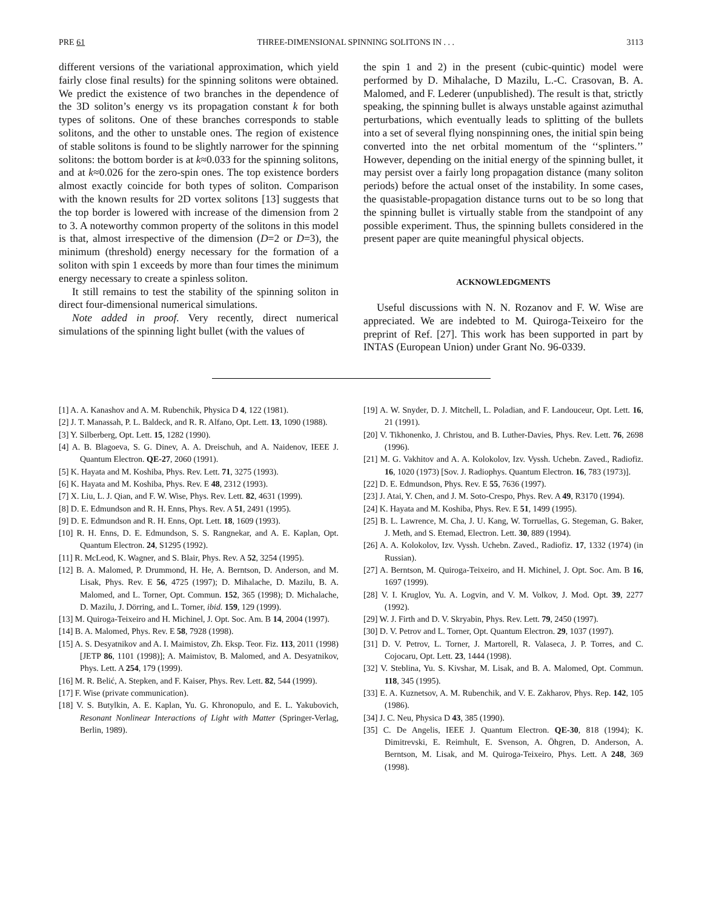PRE 61 THREE-DIMENSIONAL SPINNING SOLITONS IN . . . 3113
different versions of the variational approximation, which yield fairly close final results) for the spinning solitons were obtained. We predict the existence of two branches in the dependence of the 3D soliton’s energy vs its propagation constant k for both types of solitons. One of these branches corresponds to stable solitons, and the other to unstable ones. The region of existence of stable solitons is found to be slightly narrower for the spinning solitons: the bottom border is at k≈0.033 for the spinning solitons, and at k≈0.026 for the zero-spin ones. The top existence borders almost exactly coincide for both types of soliton. Comparison with the known results for 2D vortex solitons [13] suggests that the top border is lowered with increase of the dimension from 2 to 3. A noteworthy common property of the solitons in this model is that, almost irrespective of the dimension (D=2 or D=3), the minimum (threshold) energy necessary for the formation of a soliton with spin 1 exceeds by more than four times the minimum energy necessary to create a spinless soliton.
It still remains to test the stability of the spinning soliton in direct four-dimensional numerical simulations.
Note added in proof. Very recently, direct numerical simulations of the spinning light bullet (with the values of
the spin 1 and 2) in the present (cubic-quintic) model were performed by D. Mihalache, D Mazilu, L.-C. Crasovan, B. A. Malomed, and F. Lederer (unpublished). The result is that, strictly speaking, the spinning bullet is always unstable against azimuthal perturbations, which eventually leads to splitting of the bullets into a set of several flying nonspinning ones, the initial spin being converted into the net orbital momentum of the ‘‘splinters.’’ However, depending on the initial energy of the spinning bullet, it may persist over a fairly long propagation distance (many soliton periods) before the actual onset of the instability. In some cases, the quasistable-propagation distance turns out to be so long that the spinning bullet is virtually stable from the standpoint of any possible experiment. Thus, the spinning bullets considered in the present paper are quite meaningful physical objects.
ACKNOWLEDGMENTS
Useful discussions with N. N. Rozanov and F. W. Wise are appreciated. We are indebted to M. Quiroga-Teixeiro for the preprint of Ref. [27]. This work has been supported in part by INTAS (European Union) under Grant No. 96-0339.
[1] A. A. Kanashov and A. M. Rubenchik, Physica D 4, 122 (1981).
[2] J. T. Manassah, P. L. Baldeck, and R. R. Alfano, Opt. Lett. 13, 1090 (1988).
[3] Y. Silberberg, Opt. Lett. 15, 1282 (1990).
[4] A. B. Blagoeva, S. G. Dinev, A. A. Dreischuh, and A. Naidenov, IEEE J. Quantum Electron. QE-27, 2060 (1991).
[5] K. Hayata and M. Koshiba, Phys. Rev. Lett. 71, 3275 (1993).
[6] K. Hayata and M. Koshiba, Phys. Rev. E 48, 2312 (1993).
[7] X. Liu, L. J. Qian, and F. W. Wise, Phys. Rev. Lett. 82, 4631 (1999).
[8] D. E. Edmundson and R. H. Enns, Phys. Rev. A 51, 2491 (1995).
[9] D. E. Edmundson and R. H. Enns, Opt. Lett. 18, 1609 (1993).
[10] R. H. Enns, D. E. Edmundson, S. S. Rangnekar, and A. E. Kaplan, Opt. Quantum Electron. 24, S1295 (1992).
[11] R. McLeod, K. Wagner, and S. Blair, Phys. Rev. A 52, 3254 (1995).
[12] B. A. Malomed, P. Drummond, H. He, A. Berntson, D. Anderson, and M. Lisak, Phys. Rev. E 56, 4725 (1997); D. Mihalache, D. Mazilu, B. A. Malomed, and L. Torner, Opt. Commun. 152, 365 (1998); D. Michalache, D. Mazilu, J. Dörring, and L. Torner, ibid. 159, 129 (1999).
[13] M. Quiroga-Teixeiro and H. Michinel, J. Opt. Soc. Am. B 14, 2004 (1997).
[14] B. A. Malomed, Phys. Rev. E 58, 7928 (1998).
[15] A. S. Desyatnikov and A. I. Maimistov, Zh. Eksp. Teor. Fiz. 113, 2011 (1998) [JETP 86, 1101 (1998)]; A. Maimistov, B. Malomed, and A. Desyatnikov, Phys. Lett. A 254, 179 (1999).
[16] M. R. Belić, A. Stepken, and F. Kaiser, Phys. Rev. Lett. 82, 544 (1999).
[17] F. Wise (private communication).
[18] V. S. Butylkin, A. E. Kaplan, Yu. G. Khronopulo, and E. L. Yakubovich, Resonant Nonlinear Interactions of Light with Matter (Springer-Verlag, Berlin, 1989).
[19] A. W. Snyder, D. J. Mitchell, L. Poladian, and F. Landouceur, Opt. Lett. 16, 21 (1991).
[20] V. Tikhonenko, J. Christou, and B. Luther-Davies, Phys. Rev. Lett. 76, 2698 (1996).
[21] M. G. Vakhitov and A. A. Kolokolov, Izv. Vyssh. Uchebn. Zaved., Radiofiz. 16, 1020 (1973) [Sov. J. Radiophys. Quantum Electron. 16, 783 (1973)].
[22] D. E. Edmundson, Phys. Rev. E 55, 7636 (1997).
[23] J. Atai, Y. Chen, and J. M. Soto-Crespo, Phys. Rev. A 49, R3170 (1994).
[24] K. Hayata and M. Koshiba, Phys. Rev. E 51, 1499 (1995).
[25] B. L. Lawrence, M. Cha, J. U. Kang, W. Torruellas, G. Stegeman, G. Baker, J. Meth, and S. Etemad, Electron. Lett. 30, 889 (1994).
[26] A. A. Kolokolov, Izv. Vyssh. Uchebn. Zaved., Radiofiz. 17, 1332 (1974) (in Russian).
[27] A. Berntson, M. Quiroga-Teixeiro, and H. Michinel, J. Opt. Soc. Am. B 16, 1697 (1999).
[28] V. I. Kruglov, Yu. A. Logvin, and V. M. Volkov, J. Mod. Opt. 39, 2277 (1992).
[29] W. J. Firth and D. V. Skryabin, Phys. Rev. Lett. 79, 2450 (1997).
[30] D. V. Petrov and L. Torner, Opt. Quantum Electron. 29, 1037 (1997).
[31] D. V. Petrov, L. Torner, J. Martorell, R. Valaseca, J. P. Torres, and C. Cojocaru, Opt. Lett. 23, 1444 (1998).
[32] V. Steblina, Yu. S. Kivshar, M. Lisak, and B. A. Malomed, Opt. Commun. 118, 345 (1995).
[33] E. A. Kuznetsov, A. M. Rubenchik, and V. E. Zakharov, Phys. Rep. 142, 105 (1986).
[34] J. C. Neu, Physica D 43, 385 (1990).
[35] C. De Angelis, IEEE J. Quantum Electron. QE-30, 818 (1994); K. Dimitrevski, E. Reimhult, E. Svenson, A. Öhgren, D. Anderson, A. Berntson, M. Lisak, and M. Quiroga-Teixeiro, Phys. Lett. A 248, 369 (1998).